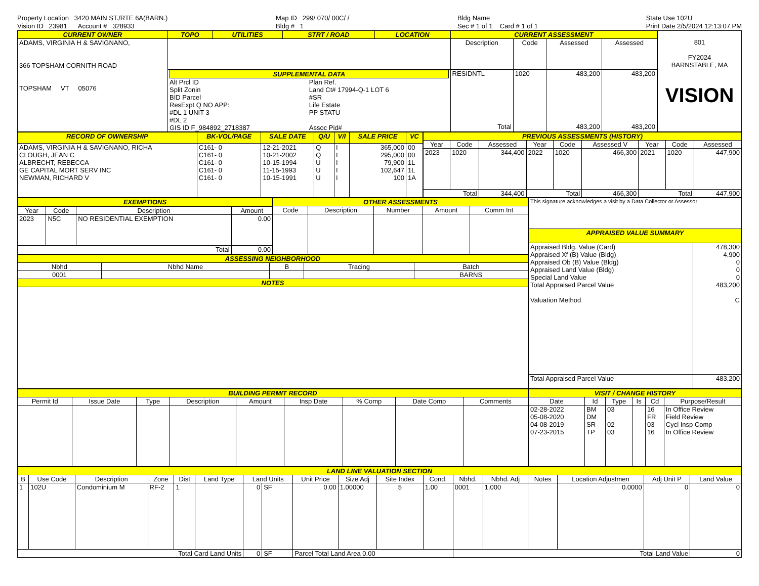Property Location 3420 MAIN ST./RTE 6A(BARN.)
Vision ID 23981 Account # 328933
Map ID 299/ 070/ 00C/ /
Bldg # 1
Bldg Name
Sec # 1 of 1 Card # 1 of 1
State Use 102U
Print Date 2/5/2024 12:13:07 PM
| CURRENT OWNER | TOPO | UTILITIES | STRT / ROAD | LOCATION | CURRENT ASSESSMENT | | | |
| --- | --- | --- | --- | --- | --- | --- | --- | --- |
| ADAMS, VIRGINIA H & SAVIGNANO, 366 TOPSHAM CORNITH ROAD TOPSHAM VT 05076 | | | | | Description | Code | Assessed | Assessed |
| | SUPPLEMENTAL DATA Alt Prcl ID Split Zonin BID Parcel ResExpt Q NO APP: #DL 1 UNIT 3 #DL 2 GIS ID F_984892_2718387 Plan Ref. Land Ct# 17994-Q-1 LOT 6 #SR Life Estate PP STATU Assoc Pid# | | | | RESIDNTL Total | 1020 | 483,200 483,200 | 483,200 483,200 |
801
FY2024
BARNSTABLE, MA
VISION
| RECORD OF OWNERSHIP | BK-VOL/PAGE | SALE DATE | Q/U | V/I | SALE PRICE | VC |
| --- | --- | --- | --- | --- | --- | --- |
| ADAMS, VIRGINIA H & SAVIGNANO, RICHA CLOUGH, JEAN C ALBRECHT, REBECCA GE CAPITAL MORT SERV INC NEWMAN, RICHARD V | C161- 0 C161- 0 C161- 0 C161- 0 C161- 0 | 12-21-2021 10-21-2002 10-15-1994 11-15-1993 10-15-1991 | Q Q U U U | I I I I I | 365,000 295,000 79,900 102,647 100 | 00 00 1L 1L 1A |
| PREVIOUS ASSESSMENTS (HISTORY) | | | | | | | | |
| --- | --- | --- | --- | --- | --- | --- | --- | --- |
| Year | Code | Assessed | Year | Code | Assessed V | Year | Code | Assessed |
| 2023 | 1020 | 344,400 | 2022 | 1020 | 466,300 | 2021 | 1020 | 447,900 |
| Total | | 344,400 | Total | | 466,300 | Total | | 447,900 |
| EXEMPTIONS | | | |
| --- | --- | --- | --- |
| Year | Code | Description | Amount |
| 2023 | N5C | NO RESIDENTIAL EXEMPTION | 0.00 |
| Total | | | 0.00 |
| OTHER ASSESSMENTS | | | | |
| --- | --- | --- | --- | --- |
| Code | Description | Number | Amount | Comm Int |
| ASSESSING NEIGHBORHOOD | | | | |
| --- | --- | --- | --- | --- |
| Nbhd | Nbhd Name | B | Tracing | Batch |
| 0001 | | | | BARNS |
| NOTES | | | | |
| This signature acknowledges a visit by a Data Collector or Assessor | |
| APPRAISED VALUE SUMMARY | |
| Appraised Bldg. Value (Card) Appraised Xf (B) Value (Bldg) Appraised Ob (B) Value (Bldg) Appraised Land Value (Bldg) Special Land Value Total Appraised Parcel Value Valuation Method | 478,300 4,900 0 0 0 483,200 C |
| Total Appraised Parcel Value | 483,200 |
| BUILDING PERMIT RECORD | | | | | | | | |
| --- | --- | --- | --- | --- | --- | --- | --- | --- |
| Permit Id | Issue Date | Type | Description | Amount | Insp Date | % Comp | Date Comp | Comments |
| VISIT / CHANGE HISTORY | | | | | |
| --- | --- | --- | --- | --- | --- |
| Date | Id | Type | Is | Cd | Purpose/Result |
| 02-28-2022 05-08-2020 04-08-2019 07-23-2015 | BM DM SR TP | 03 02 03 | | 16 FR 03 16 | In Office Review Field Review Cycl Insp Comp In Office Review |
| LAND LINE VALUATION SECTION | | | | | | | | | | | | | | | | | |
| --- | --- | --- | --- | --- | --- | --- | --- | --- | --- | --- | --- | --- | --- | --- | --- | --- | --- |
| B | Use Code | Description | Zone | Dist | Land Type | Land Units | | Unit Price | Size Adj | Site Index | Cond. | Nbhd. | Nbhd. Adj | Notes | Location Adjustmen | Adj Unit P | Land Value |
| 1 | 102U | Condominium M | RF-2 | 1 | | 0 | SF | 0.00 | 1.00000 | 5 | 1.00 | 0001 | 1.000 | | 0.0000 | 0 | 0 |
| Total Card Land Units | | | | | | 0 | SF | Parcel Total Land Area 0.00 | | | | Total Land Value | | | | | 0 |